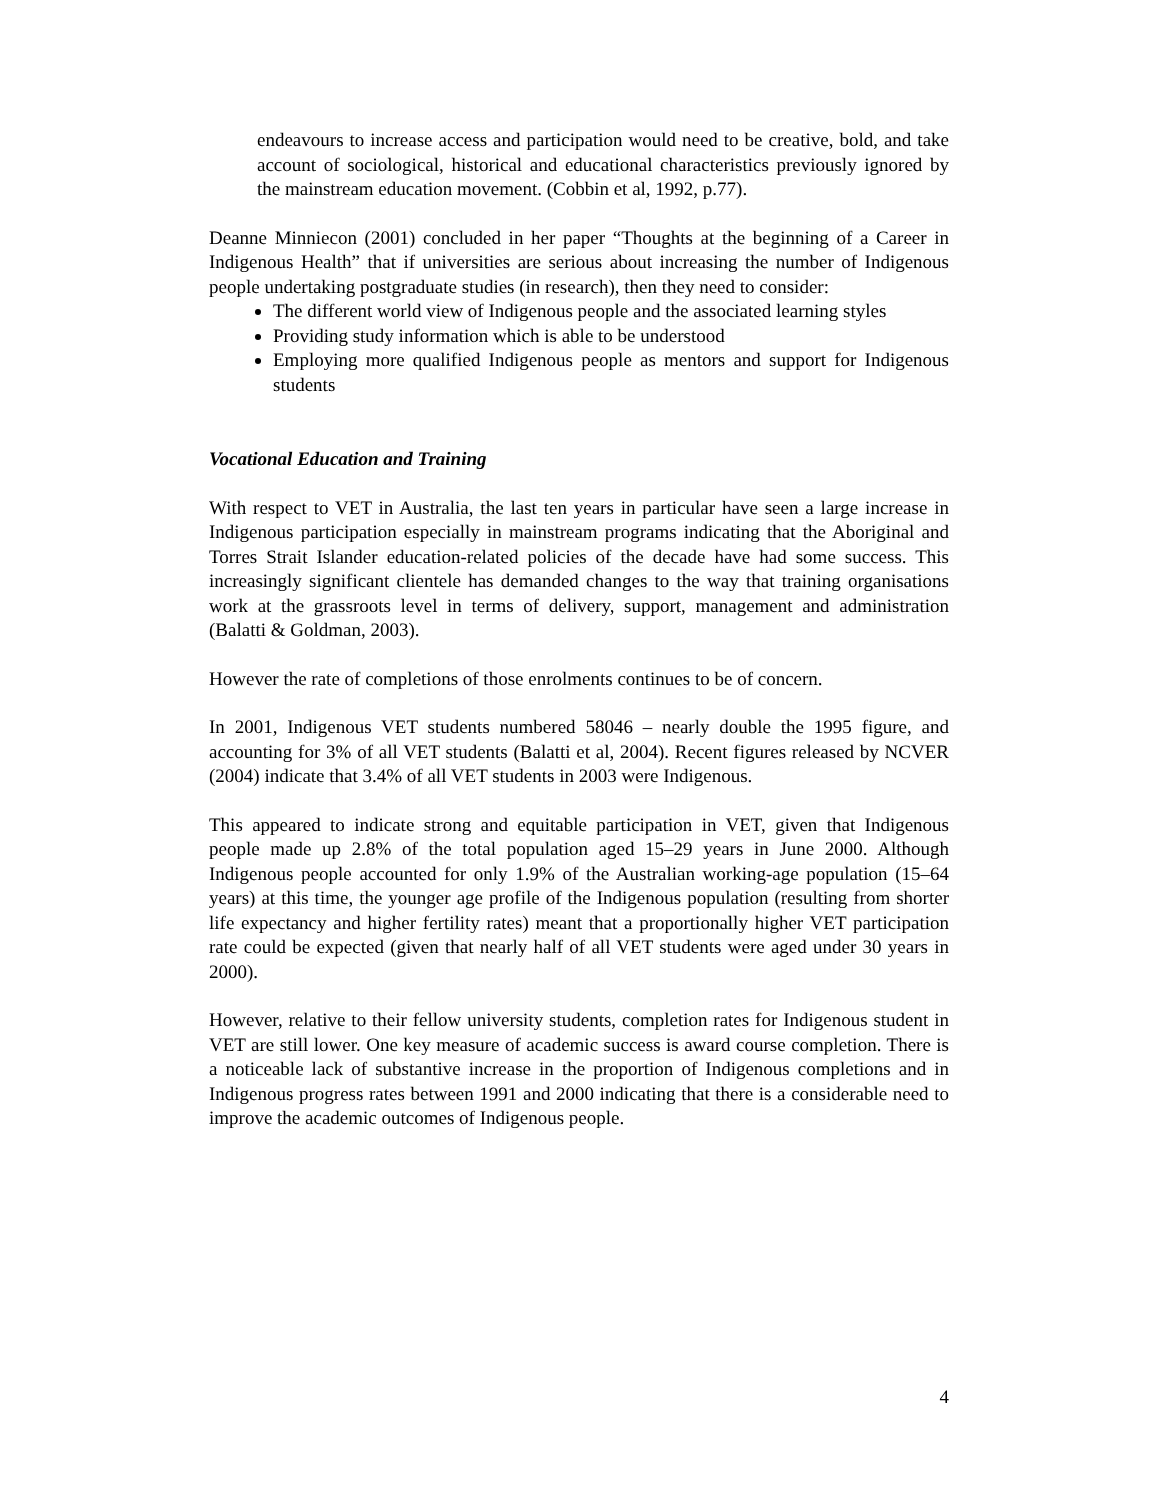endeavours to increase access and participation would need to be creative, bold, and take account of sociological, historical and educational characteristics previously ignored by the mainstream education movement. (Cobbin et al, 1992, p.77).
Deanne Minniecon (2001) concluded in her paper “Thoughts at the beginning of a Career in Indigenous Health” that if universities are serious about increasing the number of Indigenous people undertaking postgraduate studies (in research), then they need to consider:
The different world view of Indigenous people and the associated learning styles
Providing study information which is able to be understood
Employing more qualified Indigenous people as mentors and support for Indigenous students
Vocational Education and Training
With respect to VET in Australia, the last ten years in particular have seen a large increase in Indigenous participation especially in mainstream programs indicating that the Aboriginal and Torres Strait Islander education-related policies of the decade have had some success. This increasingly significant clientele has demanded changes to the way that training organisations work at the grassroots level in terms of delivery, support, management and administration (Balatti & Goldman, 2003).
However the rate of completions of those enrolments continues to be of concern.
In 2001, Indigenous VET students numbered 58046 – nearly double the 1995 figure, and accounting for 3% of all VET students (Balatti et al, 2004). Recent figures released by NCVER (2004) indicate that 3.4% of all VET students in 2003 were Indigenous.
This appeared to indicate strong and equitable participation in VET, given that Indigenous people made up 2.8% of the total population aged 15–29 years in June 2000. Although Indigenous people accounted for only 1.9% of the Australian working-age population (15–64 years) at this time, the younger age profile of the Indigenous population (resulting from shorter life expectancy and higher fertility rates) meant that a proportionally higher VET participation rate could be expected (given that nearly half of all VET students were aged under 30 years in 2000).
However, relative to their fellow university students, completion rates for Indigenous student in VET are still lower. One key measure of academic success is award course completion. There is a noticeable lack of substantive increase in the proportion of Indigenous completions and in Indigenous progress rates between 1991 and 2000 indicating that there is a considerable need to improve the academic outcomes of Indigenous people.
4